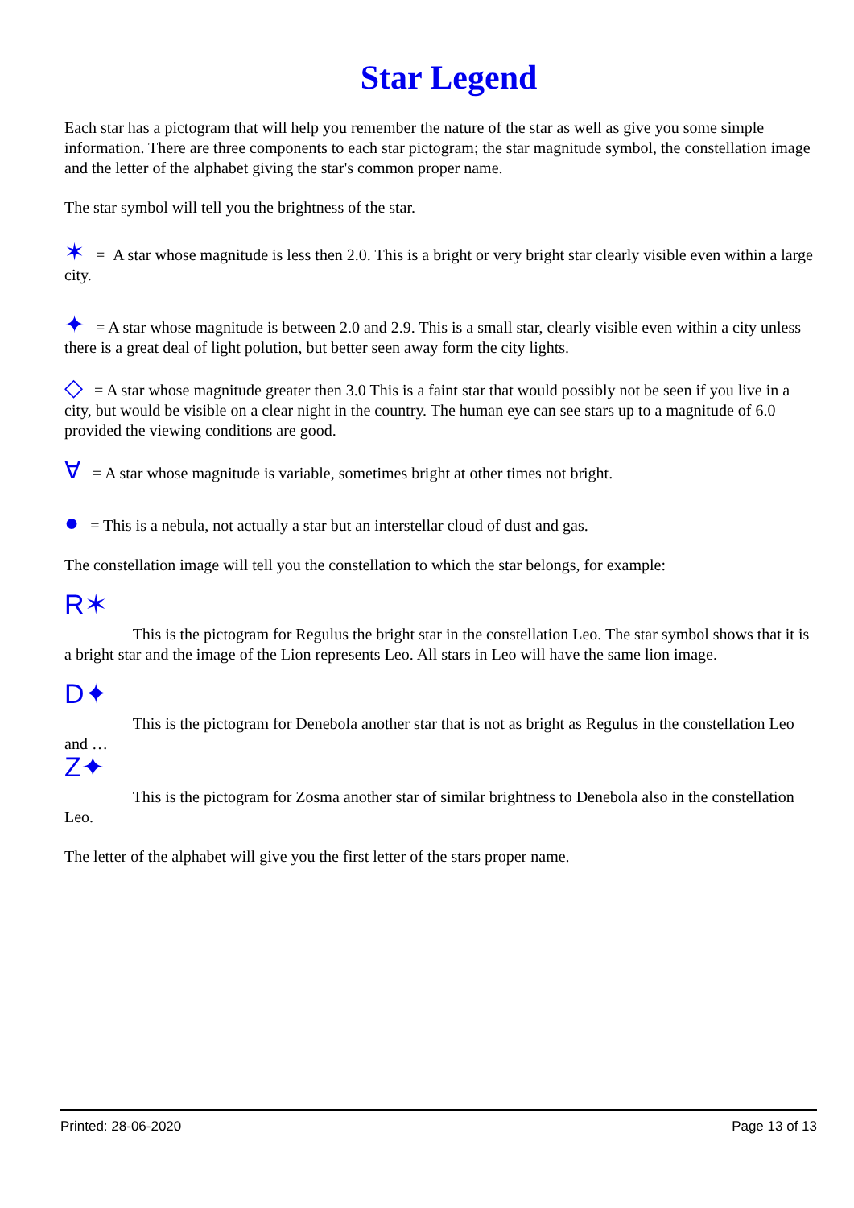Star Legend
Each star has a pictogram that will help you remember the nature of the star as well as give you some simple information. There are three components to each star pictogram; the star magnitude symbol, the constellation image and the letter of the alphabet giving the star's common proper name.
The star symbol will tell you the brightness of the star.
✶ = A star whose magnitude is less then 2.0. This is a bright or very bright star clearly visible even within a large city.
✦ = A star whose magnitude is between 2.0 and 2.9. This is a small star, clearly visible even within a city unless there is a great deal of light polution, but better seen away form the city lights.
◇ = A star whose magnitude greater then 3.0 This is a faint star that would possibly not be seen if you live in a city, but would be visible on a clear night in the country. The human eye can see stars up to a magnitude of 6.0 provided the viewing conditions are good.
∀ = A star whose magnitude is variable, sometimes bright at other times not bright.
● = This is a nebula, not actually a star but an interstellar cloud of dust and gas.
The constellation image will tell you the constellation to which the star belongs, for example:
R✶ This is the pictogram for Regulus the bright star in the constellation Leo. The star symbol shows that it is a bright star and the image of the Lion represents Leo. All stars in Leo will have the same lion image.
D✦ This is the pictogram for Denebola another star that is not as bright as Regulus in the constellation Leo and …
Z✦ This is the pictogram for Zosma another star of similar brightness to Denebola also in the constellation Leo.
The letter of the alphabet will give you the first letter of the stars proper name.
Printed: 28-06-2020 Page 13 of 13